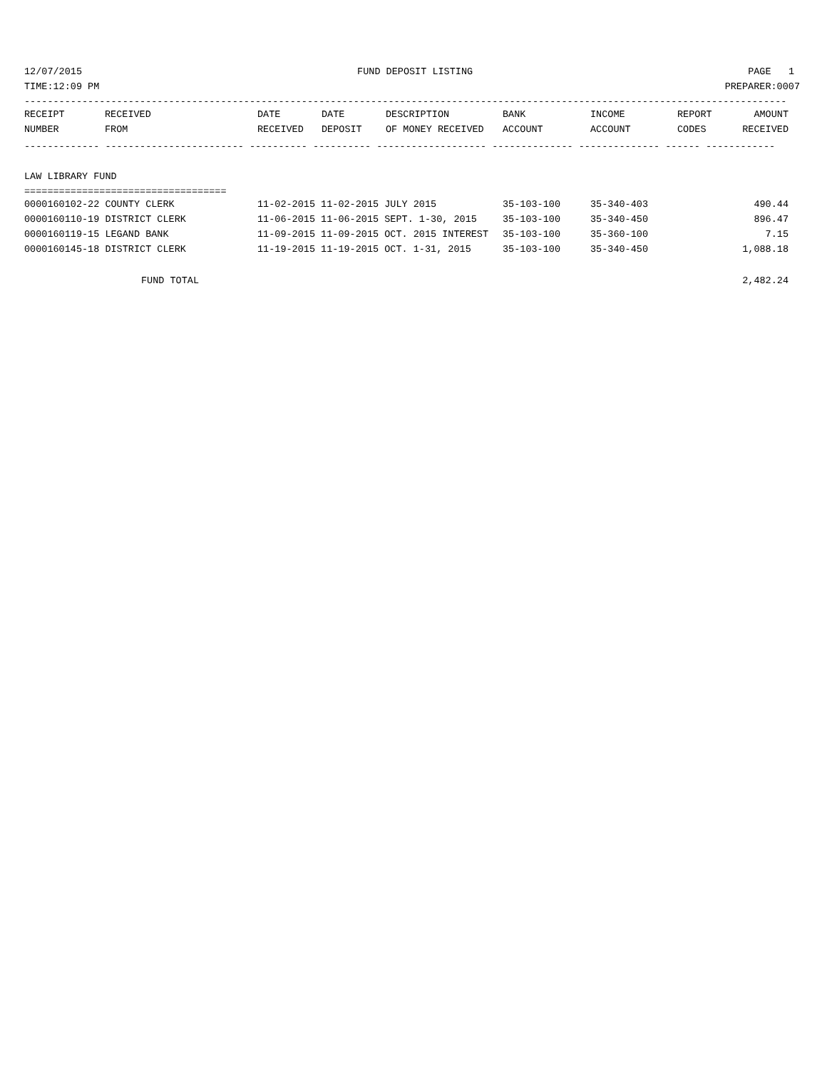12/07/2015 FUND DEPOSIT LISTING PAGE 1
TIME:12:09 PM PREPARER:0007
------------------------------------------------------------------------------------------------------------------------------------
| RECEIPT | RECEIVED | DATE | DATE | DESCRIPTION | BANK | INCOME | REPORT | AMOUNT |
| --- | --- | --- | --- | --- | --- | --- | --- | --- |
| NUMBER | FROM | RECEIVED | DEPOSIT | OF MONEY RECEIVED | ACCOUNT | ACCOUNT | CODES | RECEIVED |
------------- ------------------------ ---------- ---------- ------------------- -------------- -------------- ------ ------------
LAW LIBRARY FUND
===================================
| 0000160102-22 COUNTY CLERK | 11-02-2015 11-02-2015 JULY 2015 | 35-103-100 | 35-340-403 | | 490.44 |
| 0000160110-19 DISTRICT CLERK | 11-06-2015 11-06-2015 SEPT. 1-30, 2015 | 35-103-100 | 35-340-450 | | 896.47 |
| 0000160119-15 LEGAND BANK | 11-09-2015 11-09-2015 OCT. 2015 INTEREST | 35-103-100 | 35-360-100 | | 7.15 |
| 0000160145-18 DISTRICT CLERK | 11-19-2015 11-19-2015 OCT. 1-31, 2015 | 35-103-100 | 35-340-450 | | 1,088.18 |
FUND TOTAL 2,482.24